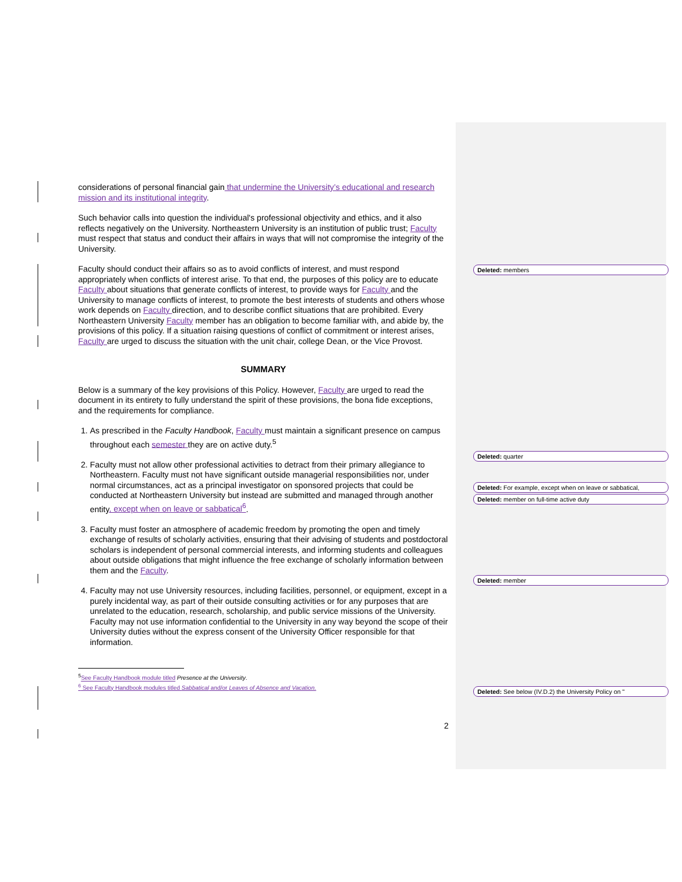considerations of personal financial gain that undermine the University’s educational and research mission and its institutional integrity.
Such behavior calls into question the individual's professional objectivity and ethics, and it also reflects negatively on the University. Northeastern University is an institution of public trust; Faculty must respect that status and conduct their affairs in ways that will not compromise the integrity of the University.
Faculty should conduct their affairs so as to avoid conflicts of interest, and must respond appropriately when conflicts of interest arise. To that end, the purposes of this policy are to educate Faculty about situations that generate conflicts of interest, to provide ways for Faculty and the University to manage conflicts of interest, to promote the best interests of students and others whose work depends on Faculty direction, and to describe conflict situations that are prohibited. Every Northeastern University Faculty member has an obligation to become familiar with, and abide by, the provisions of this policy. If a situation raising questions of conflict of commitment or interest arises, Faculty are urged to discuss the situation with the unit chair, college Dean, or the Vice Provost.
SUMMARY
Below is a summary of the key provisions of this Policy. However, Faculty are urged to read the document in its entirety to fully understand the spirit of these provisions, the bona fide exceptions, and the requirements for compliance.
1. As prescribed in the Faculty Handbook, Faculty must maintain a significant presence on campus throughout each semester they are on active duty.<sup>5</sup>
2. Faculty must not allow other professional activities to detract from their primary allegiance to Northeastern. Faculty must not have significant outside managerial responsibilities nor, under normal circumstances, act as a principal investigator on sponsored projects that could be conducted at Northeastern University but instead are submitted and managed through another entity, except when on leave or sabbatical<sup>6</sup>.
3. Faculty must foster an atmosphere of academic freedom by promoting the open and timely exchange of results of scholarly activities, ensuring that their advising of students and postdoctoral scholars is independent of personal commercial interests, and informing students and colleagues about outside obligations that might influence the free exchange of scholarly information between them and the Faculty.
4. Faculty may not use University resources, including facilities, personnel, or equipment, except in a purely incidental way, as part of their outside consulting activities or for any purposes that are unrelated to the education, research, scholarship, and public service missions of the University. Faculty may not use information confidential to the University in any way beyond the scope of their University duties without the express consent of the University Officer responsible for that information.
<sup>5</sup> See Faculty Handbook module titled Presence at the University.
<sup>6</sup> See Faculty Handbook modules titled Sabbatical and/or Leaves of Absence and Vacation.
2
Deleted: members
Deleted: quarter
Deleted: For example, except when on leave or sabbatical,
Deleted: member on full-time active duty
Deleted: member
Deleted: See below (IV.D.2) the University Policy on "